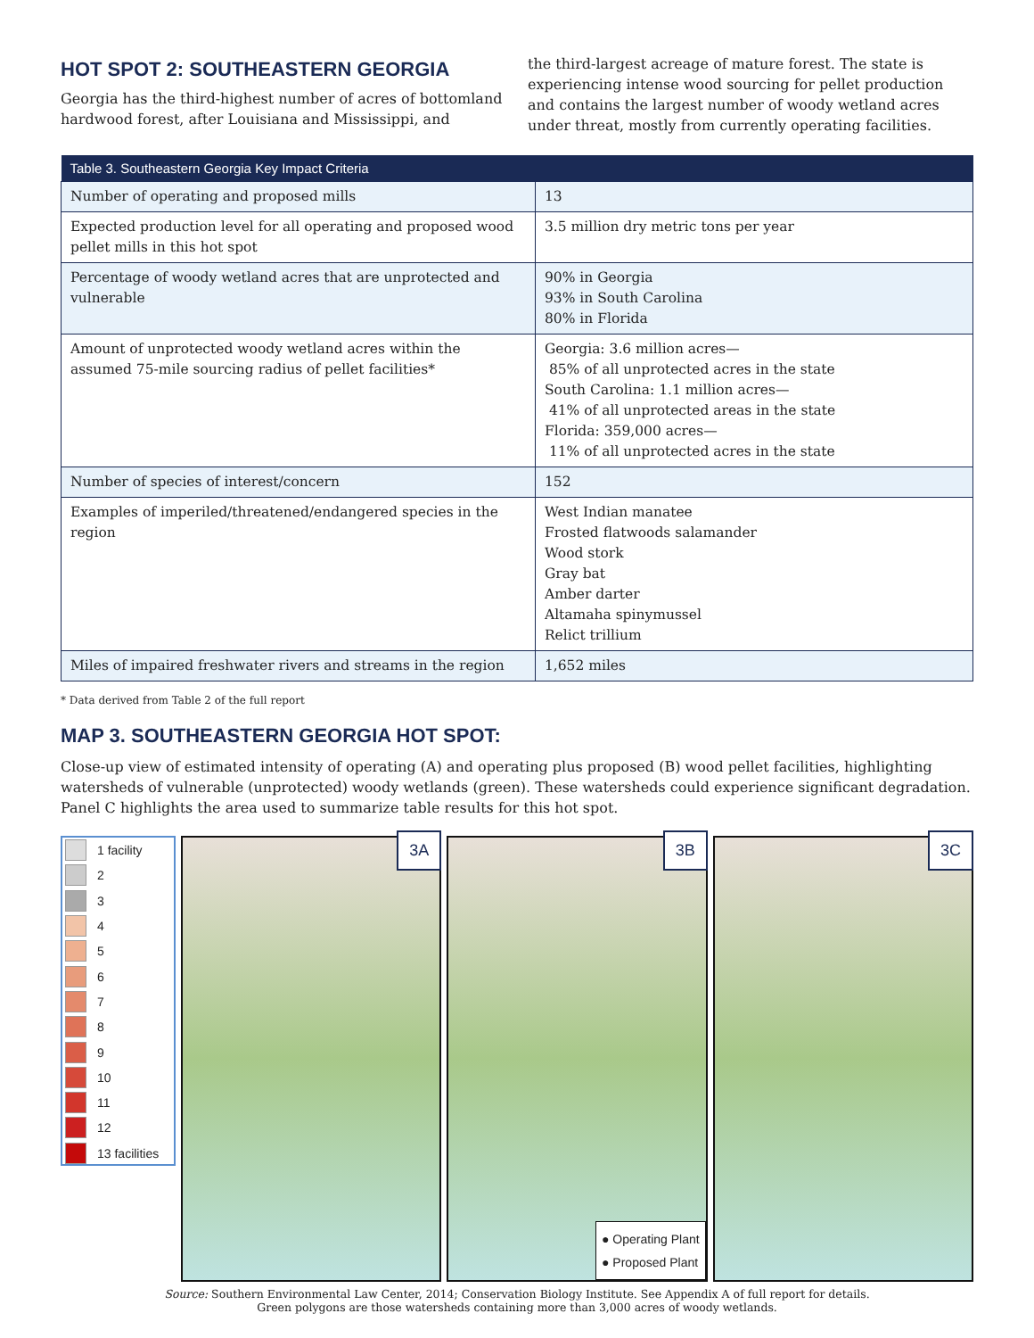HOT SPOT 2: SOUTHEASTERN GEORGIA
Georgia has the third-highest number of acres of bottomland hardwood forest, after Louisiana and Mississippi, and
the third-largest acreage of mature forest. The state is experiencing intense wood sourcing for pellet production and contains the largest number of woody wetland acres under threat, mostly from currently operating facilities.
| Table 3. Southeastern Georgia Key Impact Criteria | |
| --- | --- |
| Number of operating and proposed mills | 13 |
| Expected production level for all operating and proposed wood pellet mills in this hot spot | 3.5 million dry metric tons per year |
| Percentage of woody wetland acres that are unprotected and vulnerable | 90% in Georgia 93% in South Carolina 80% in Florida |
| Amount of unprotected woody wetland acres within the assumed 75-mile sourcing radius of pellet facilities* | Georgia: 3.6 million acres— 85% of all unprotected acres in the state South Carolina: 1.1 million acres— 41% of all unprotected areas in the state Florida: 359,000 acres— 11% of all unprotected acres in the state |
| Number of species of interest/concern | 152 |
| Examples of imperiled/threatened/endangered species in the region | West Indian manatee Frosted flatwoods salamander Wood stork Gray bat Amber darter Altamaha spinymussel Relict trillium |
| Miles of impaired freshwater rivers and streams in the region | 1,652 miles |
* Data derived from Table 2 of the full report
MAP 3. SOUTHEASTERN GEORGIA HOT SPOT:
Close-up view of estimated intensity of operating (A) and operating plus proposed (B) wood pellet facilities, highlighting watersheds of vulnerable (unprotected) woody wetlands (green). These watersheds could experience significant degradation. Panel C highlights the area used to summarize table results for this hot spot.
1 facility
2
3
4
5
6
7
8
9
10
11
12
13 facilities
3A
3B
● Operating Plant
● Proposed Plant
3C
Source: Southern Environmental Law Center, 2014; Conservation Biology Institute. See Appendix A of full report for details.
Green polygons are those watersheds containing more than 3,000 acres of woody wetlands.